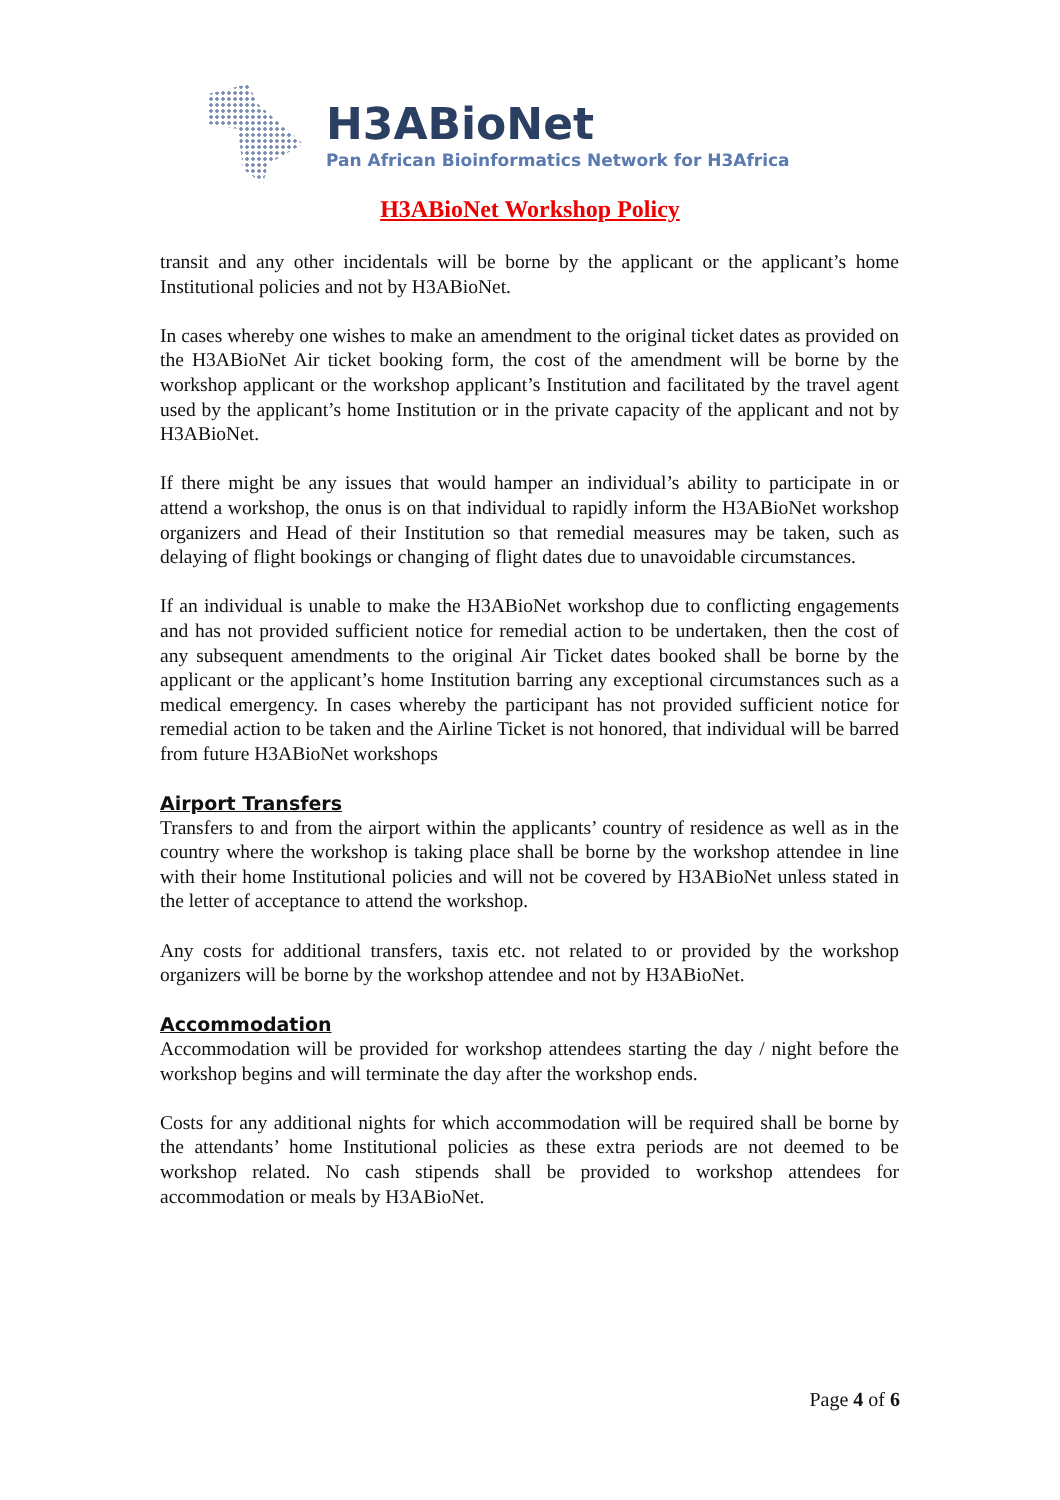H3ABioNet
Pan African Bioinformatics Network for H3Africa
H3ABioNet Workshop Policy
transit and any other incidentals will be borne by the applicant or the applicant’s home Institutional policies and not by H3ABioNet.
In cases whereby one wishes to make an amendment to the original ticket dates as provided on the H3ABioNet Air ticket booking form, the cost of the amendment will be borne by the workshop applicant or the workshop applicant’s Institution and facilitated by the travel agent used by the applicant’s home Institution or in the private capacity of the applicant and not by H3ABioNet.
If there might be any issues that would hamper an individual’s ability to participate in or attend a workshop, the onus is on that individual to rapidly inform the H3ABioNet workshop organizers and Head of their Institution so that remedial measures may be taken, such as delaying of flight bookings or changing of flight dates due to unavoidable circumstances.
If an individual is unable to make the H3ABioNet workshop due to conflicting engagements and has not provided sufficient notice for remedial action to be undertaken, then the cost of any subsequent amendments to the original Air Ticket dates booked shall be borne by the applicant or the applicant’s home Institution barring any exceptional circumstances such as a medical emergency. In cases whereby the participant has not provided sufficient notice for remedial action to be taken and the Airline Ticket is not honored, that individual will be barred from future H3ABioNet workshops
Airport Transfers
Transfers to and from the airport within the applicants’ country of residence as well as in the country where the workshop is taking place shall be borne by the workshop attendee in line with their home Institutional policies and will not be covered by H3ABioNet unless stated in the letter of acceptance to attend the workshop.
Any costs for additional transfers, taxis etc. not related to or provided by the workshop organizers will be borne by the workshop attendee and not by H3ABioNet.
Accommodation
Accommodation will be provided for workshop attendees starting the day / night before the workshop begins and will terminate the day after the workshop ends.
Costs for any additional nights for which accommodation will be required shall be borne by the attendants’ home Institutional policies as these extra periods are not deemed to be workshop related. No cash stipends shall be provided to workshop attendees for accommodation or meals by H3ABioNet.
Page 4 of 6